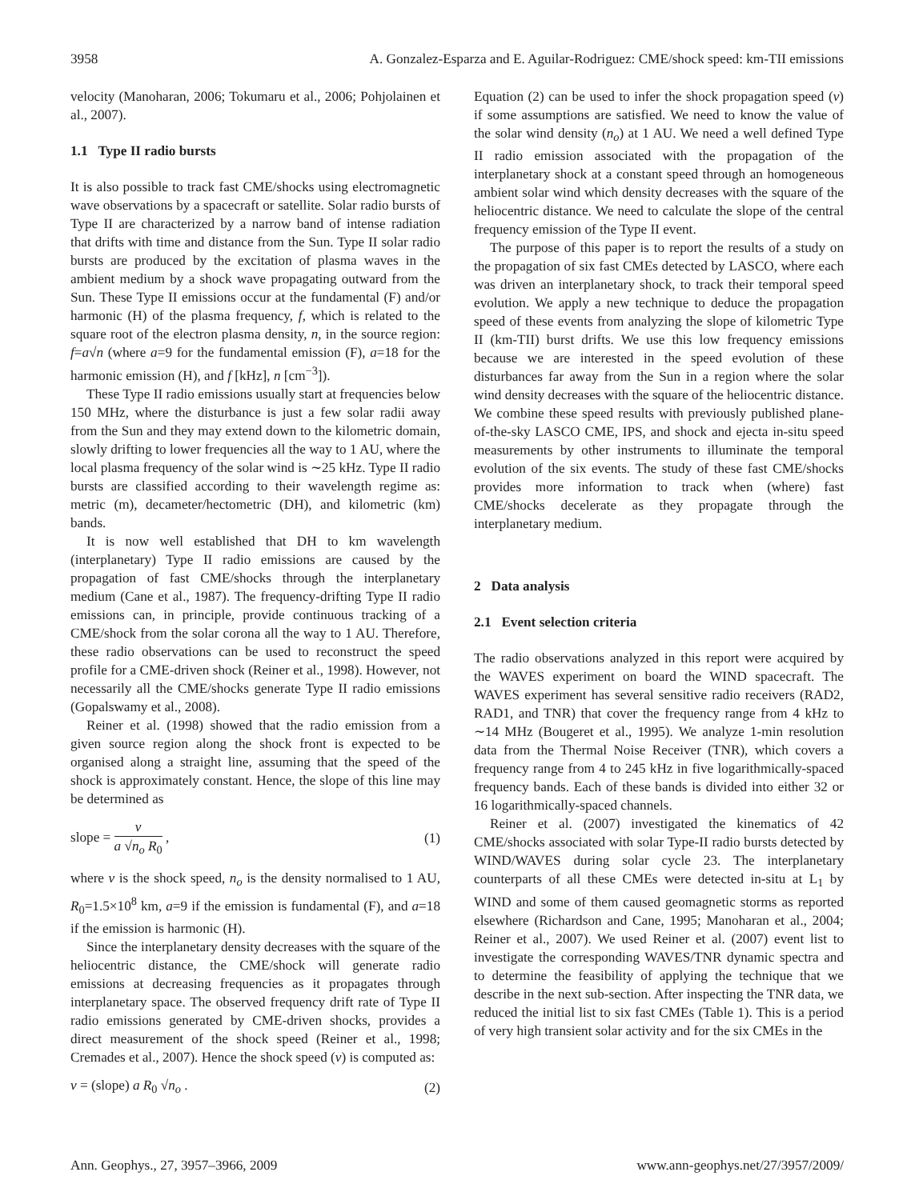3958 A. Gonzalez-Esparza and E. Aguilar-Rodriguez: CME/shock speed: km-TII emissions
velocity (Manoharan, 2006; Tokumaru et al., 2006; Pohjolainen et al., 2007).
1.1 Type II radio bursts
It is also possible to track fast CME/shocks using electromagnetic wave observations by a spacecraft or satellite. Solar radio bursts of Type II are characterized by a narrow band of intense radiation that drifts with time and distance from the Sun. Type II solar radio bursts are produced by the excitation of plasma waves in the ambient medium by a shock wave propagating outward from the Sun. These Type II emissions occur at the fundamental (F) and/or harmonic (H) of the plasma frequency, f, which is related to the square root of the electron plasma density, n, in the source region: f=a√n (where a=9 for the fundamental emission (F), a=18 for the harmonic emission (H), and f [kHz], n [cm<sup>−3</sup>]).
These Type II radio emissions usually start at frequencies below 150 MHz, where the disturbance is just a few solar radii away from the Sun and they may extend down to the kilometric domain, slowly drifting to lower frequencies all the way to 1 AU, where the local plasma frequency of the solar wind is ∼25 kHz. Type II radio bursts are classified according to their wavelength regime as: metric (m), decameter/hectometric (DH), and kilometric (km) bands.
It is now well established that DH to km wavelength (interplanetary) Type II radio emissions are caused by the propagation of fast CME/shocks through the interplanetary medium (Cane et al., 1987). The frequency-drifting Type II radio emissions can, in principle, provide continuous tracking of a CME/shock from the solar corona all the way to 1 AU. Therefore, these radio observations can be used to reconstruct the speed profile for a CME-driven shock (Reiner et al., 1998). However, not necessarily all the CME/shocks generate Type II radio emissions (Gopalswamy et al., 2008).
Reiner et al. (1998) showed that the radio emission from a given source region along the shock front is expected to be organised along a straight line, assuming that the speed of the shock is approximately constant. Hence, the slope of this line may be determined as
slope = v a √n<sub>o</sub> R<sub>0</sub> , (1)
where v is the shock speed, n<sub>o</sub> is the density normalised to 1 AU, R<sub>0</sub>=1.5×10<sup>8</sup> km, a=9 if the emission is fundamental (F), and a=18 if the emission is harmonic (H).
Since the interplanetary density decreases with the square of the heliocentric distance, the CME/shock will generate radio emissions at decreasing frequencies as it propagates through interplanetary space. The observed frequency drift rate of Type II radio emissions generated by CME-driven shocks, provides a direct measurement of the shock speed (Reiner et al., 1998; Cremades et al., 2007). Hence the shock speed (v) is computed as:
v = (slope) a R<sub>0</sub> √n<sub>o</sub> . (2)
Equation (2) can be used to infer the shock propagation speed (v) if some assumptions are satisfied. We need to know the value of the solar wind density (n<sub>o</sub>) at 1 AU. We need a well defined Type II radio emission associated with the propagation of the interplanetary shock at a constant speed through an homogeneous ambient solar wind which density decreases with the square of the heliocentric distance. We need to calculate the slope of the central frequency emission of the Type II event.
The purpose of this paper is to report the results of a study on the propagation of six fast CMEs detected by LASCO, where each was driven an interplanetary shock, to track their temporal speed evolution. We apply a new technique to deduce the propagation speed of these events from analyzing the slope of kilometric Type II (km-TII) burst drifts. We use this low frequency emissions because we are interested in the speed evolution of these disturbances far away from the Sun in a region where the solar wind density decreases with the square of the heliocentric distance. We combine these speed results with previously published plane-of-the-sky LASCO CME, IPS, and shock and ejecta in-situ speed measurements by other instruments to illuminate the temporal evolution of the six events. The study of these fast CME/shocks provides more information to track when (where) fast CME/shocks decelerate as they propagate through the interplanetary medium.
2 Data analysis
2.1 Event selection criteria
The radio observations analyzed in this report were acquired by the WAVES experiment on board the WIND spacecraft. The WAVES experiment has several sensitive radio receivers (RAD2, RAD1, and TNR) that cover the frequency range from 4 kHz to ∼14 MHz (Bougeret et al., 1995). We analyze 1-min resolution data from the Thermal Noise Receiver (TNR), which covers a frequency range from 4 to 245 kHz in five logarithmically-spaced frequency bands. Each of these bands is divided into either 32 or 16 logarithmically-spaced channels.
Reiner et al. (2007) investigated the kinematics of 42 CME/shocks associated with solar Type-II radio bursts detected by WIND/WAVES during solar cycle 23. The interplanetary counterparts of all these CMEs were detected in-situ at L<sub>1</sub> by WIND and some of them caused geomagnetic storms as reported elsewhere (Richardson and Cane, 1995; Manoharan et al., 2004; Reiner et al., 2007). We used Reiner et al. (2007) event list to investigate the corresponding WAVES/TNR dynamic spectra and to determine the feasibility of applying the technique that we describe in the next sub-section. After inspecting the TNR data, we reduced the initial list to six fast CMEs (Table 1). This is a period of very high transient solar activity and for the six CMEs in the
Ann. Geophys., 27, 3957–3966, 2009 www.ann-geophys.net/27/3957/2009/